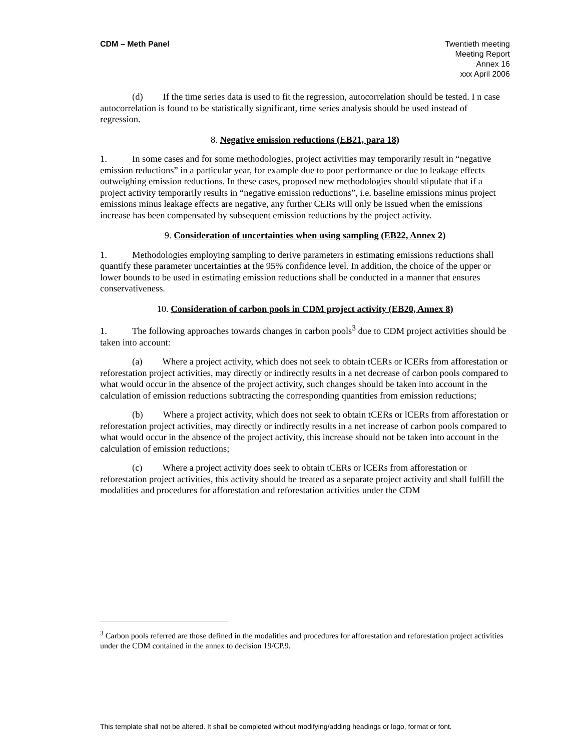CDM – Meth Panel Twentieth meeting
Meeting Report
Annex 16
xxx April 2006
(d) If the time series data is used to fit the regression, autocorrelation should be tested. I n case autocorrelation is found to be statistically significant, time series analysis should be used instead of regression.
8. Negative emission reductions (EB21, para 18)
1. In some cases and for some methodologies, project activities may temporarily result in “negative emission reductions” in a particular year, for example due to poor performance or due to leakage effects outweighing emission reductions. In these cases, proposed new methodologies should stipulate that if a project activity temporarily results in “negative emission reductions”, i.e. baseline emissions minus project emissions minus leakage effects are negative, any further CERs will only be issued when the emissions increase has been compensated by subsequent emission reductions by the project activity.
9. Consideration of uncertainties when using sampling (EB22, Annex 2)
1. Methodologies employing sampling to derive parameters in estimating emissions reductions shall quantify these parameter uncertainties at the 95% confidence level. In addition, the choice of the upper or lower bounds to be used in estimating emission reductions shall be conducted in a manner that ensures conservativeness.
10. Consideration of carbon pools in CDM project activity (EB20, Annex 8)
1. The following approaches towards changes in carbon pools<sup>3</sup> due to CDM project activities should be taken into account:
(a) Where a project activity, which does not seek to obtain tCERs or lCERs from afforestation or reforestation project activities, may directly or indirectly results in a net decrease of carbon pools compared to what would occur in the absence of the project activity, such changes should be taken into account in the calculation of emission reductions subtracting the corresponding quantities from emission reductions;
(b) Where a project activity, which does not seek to obtain tCERs or lCERs from afforestation or reforestation project activities, may directly or indirectly results in a net increase of carbon pools compared to what would occur in the absence of the project activity, this increase should not be taken into account in the calculation of emission reductions;
(c) Where a project activity does seek to obtain tCERs or lCERs from afforestation or reforestation project activities, this activity should be treated as a separate project activity and shall fulfill the modalities and procedures for afforestation and reforestation activities under the CDM
<sup>3</sup> Carbon pools referred are those defined in the modalities and procedures for afforestation and reforestation project activities under the CDM contained in the annex to decision 19/CP.9.
This template shall not be altered. It shall be completed without modifying/adding headings or logo, format or font.